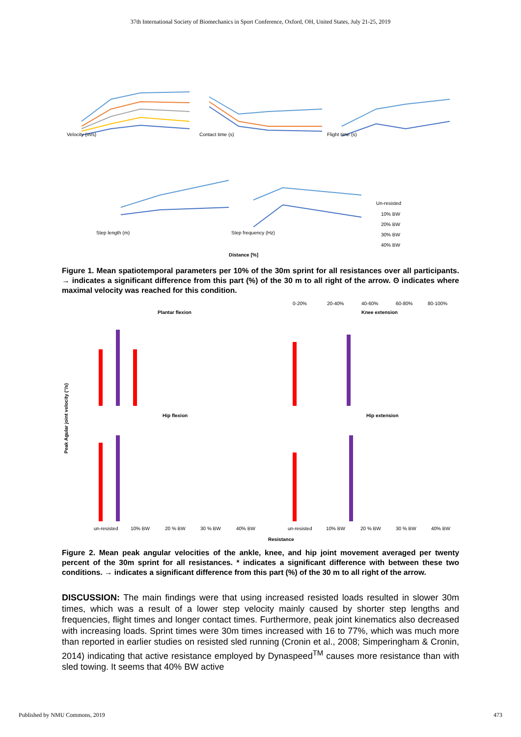37th International Society of Biomechanics in Sport Conference, Oxford, OH, United States, July 21-25, 2019
Velocity (m/s)
Contact time (s)
Flight time (s)
Step length (m)
Step frequency (Hz)
Un-resisted
10% BW
20% BW
30% BW
40% BW
Distance [%]
Figure 1. Mean spatiotemporal parameters per 10% of the 30m sprint for all resistances over all participants. → indicates a significant difference from this part (%) of the 30 m to all right of the arrow. ʘ indicates where maximal velocity was reached for this condition.
Peak Agular joint velocity (°/s)
Plantar flexion
Knee extension
Hip flexion
Hip extension
0-20%
20-40%
40-60%
60-80%
80-100%
un-resisted
10% BW
20 % BW
30 % BW
40% BW
un-resisted
10% BW
20 % BW
30 % BW
40% BW
Resistance
Figure 2. Mean peak angular velocities of the ankle, knee, and hip joint movement averaged per twenty percent of the 30m sprint for all resistances. * indicates a significant difference with between these two conditions. → indicates a significant difference from this part (%) of the 30 m to all right of the arrow.
DISCUSSION: The main findings were that using increased resisted loads resulted in slower 30m times, which was a result of a lower step velocity mainly caused by shorter step lengths and frequencies, flight times and longer contact times. Furthermore, peak joint kinematics also decreased with increasing loads. Sprint times were 30m times increased with 16 to 77%, which was much more than reported in earlier studies on resisted sled running (Cronin et al., 2008; Simperingham & Cronin, 2014) indicating that active resistance employed by Dynaspeed<sup>TM</sup> causes more resistance than with sled towing. It seems that 40% BW active
Published by NMU Commons, 2019 473